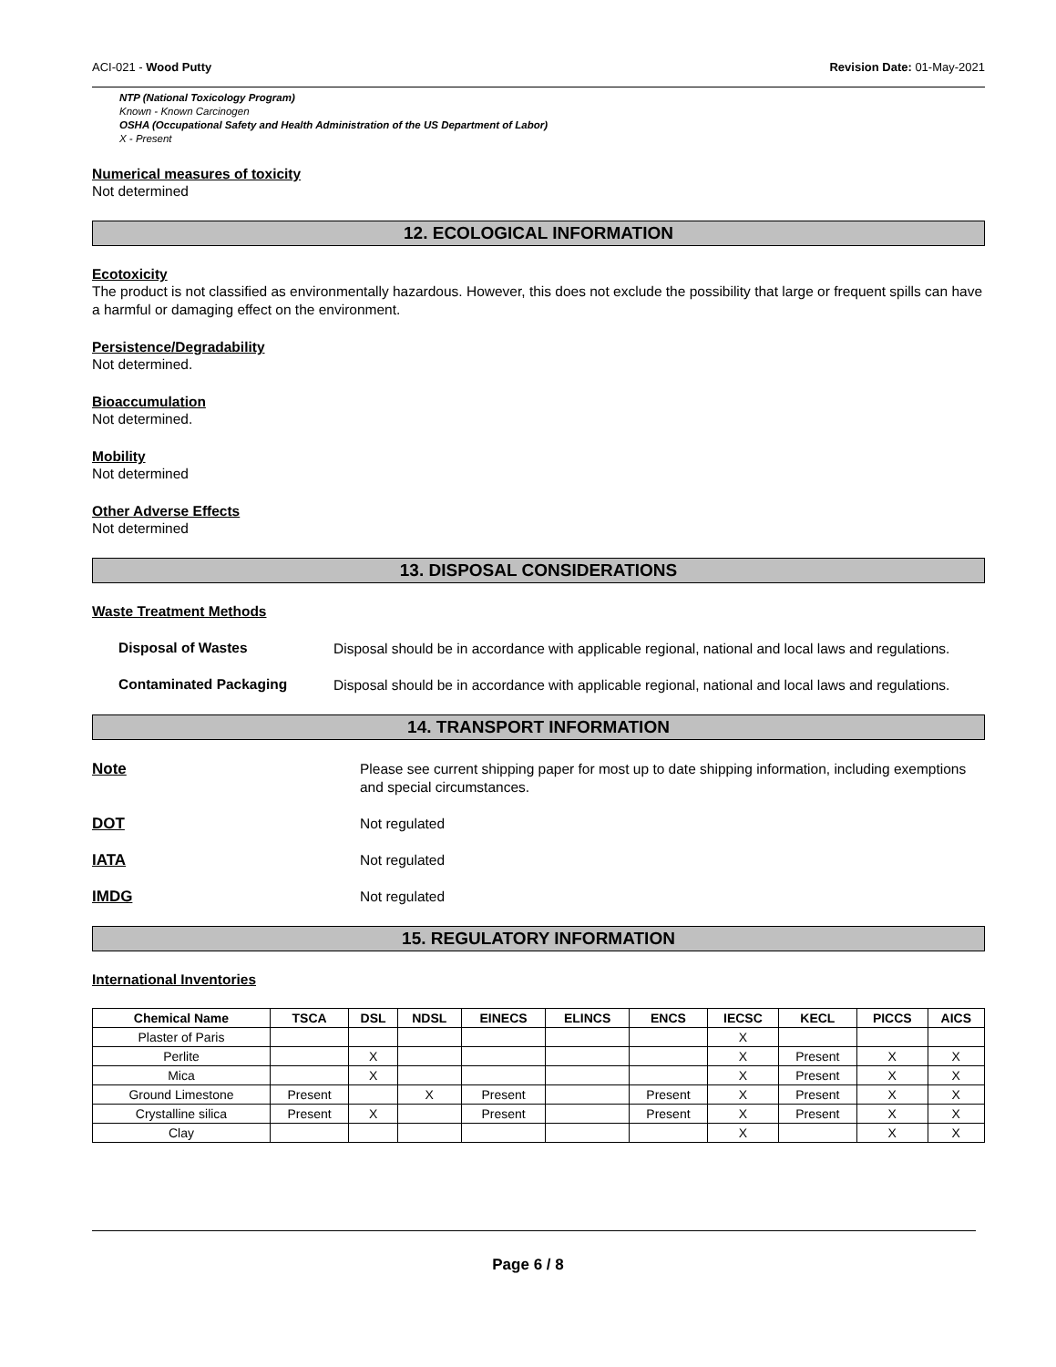ACI-021 - Wood Putty Revision Date: 01-May-2021
NTP (National Toxicology Program)
Known - Known Carcinogen
OSHA (Occupational Safety and Health Administration of the US Department of Labor)
X - Present
Numerical measures of toxicity
Not determined
12. ECOLOGICAL INFORMATION
Ecotoxicity
The product is not classified as environmentally hazardous. However, this does not exclude the possibility that large or frequent spills can have a harmful or damaging effect on the environment.
Persistence/Degradability
Not determined.
Bioaccumulation
Not determined.
Mobility
Not determined
Other Adverse Effects
Not determined
13. DISPOSAL CONSIDERATIONS
Waste Treatment Methods
Disposal of Wastes
Disposal should be in accordance with applicable regional, national and local laws and regulations.
Contaminated Packaging
Disposal should be in accordance with applicable regional, national and local laws and regulations.
14. TRANSPORT INFORMATION
Note
Please see current shipping paper for most up to date shipping information, including exemptions and special circumstances.
DOT
Not regulated
IATA
Not regulated
IMDG
Not regulated
15. REGULATORY INFORMATION
International Inventories
| Chemical Name | TSCA | DSL | NDSL | EINECS | ELINCS | ENCS | IECSC | KECL | PICCS | AICS |
| --- | --- | --- | --- | --- | --- | --- | --- | --- | --- | --- |
| Plaster of Paris | | | | | | | X | | | |
| Perlite | | X | | | | | X | Present | X | X |
| Mica | | X | | | | | X | Present | X | X |
| Ground Limestone | Present | | X | Present | | Present | X | Present | X | X |
| Crystalline silica | Present | X | | Present | | Present | X | Present | X | X |
| Clay | | | | | | | X | | X | X |
Page 6 / 8